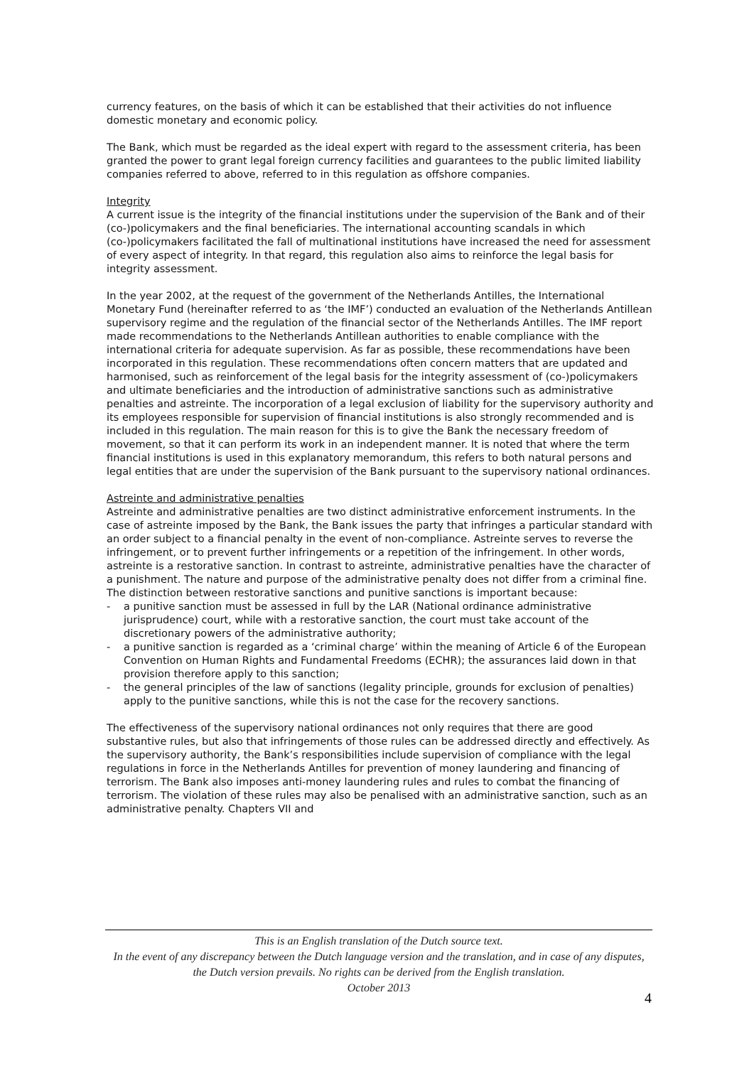currency features, on the basis of which it can be established that their activities do not influence domestic monetary and economic policy.
The Bank, which must be regarded as the ideal expert with regard to the assessment criteria, has been granted the power to grant legal foreign currency facilities and guarantees to the public limited liability companies referred to above, referred to in this regulation as offshore companies.
Integrity
A current issue is the integrity of the financial institutions under the supervision of the Bank and of their (co-)policymakers and the final beneficiaries. The international accounting scandals in which (co-)policymakers facilitated the fall of multinational institutions have increased the need for assessment of every aspect of integrity. In that regard, this regulation also aims to reinforce the legal basis for integrity assessment.
In the year 2002, at the request of the government of the Netherlands Antilles, the International Monetary Fund (hereinafter referred to as ‘the IMF’) conducted an evaluation of the Netherlands Antillean supervisory regime and the regulation of the financial sector of the Netherlands Antilles. The IMF report made recommendations to the Netherlands Antillean authorities to enable compliance with the international criteria for adequate supervision. As far as possible, these recommendations have been incorporated in this regulation. These recommendations often concern matters that are updated and harmonised, such as reinforcement of the legal basis for the integrity assessment of (co-)policymakers and ultimate beneficiaries and the introduction of administrative sanctions such as administrative penalties and astreinte. The incorporation of a legal exclusion of liability for the supervisory authority and its employees responsible for supervision of financial institutions is also strongly recommended and is included in this regulation. The main reason for this is to give the Bank the necessary freedom of movement, so that it can perform its work in an independent manner. It is noted that where the term financial institutions is used in this explanatory memorandum, this refers to both natural persons and legal entities that are under the supervision of the Bank pursuant to the supervisory national ordinances.
Astreinte and administrative penalties
Astreinte and administrative penalties are two distinct administrative enforcement instruments. In the case of astreinte imposed by the Bank, the Bank issues the party that infringes a particular standard with an order subject to a financial penalty in the event of non-compliance. Astreinte serves to reverse the infringement, or to prevent further infringements or a repetition of the infringement. In other words, astreinte is a restorative sanction. In contrast to astreinte, administrative penalties have the character of a punishment. The nature and purpose of the administrative penalty does not differ from a criminal fine. The distinction between restorative sanctions and punitive sanctions is important because:
- a punitive sanction must be assessed in full by the LAR (National ordinance administrative jurisprudence) court, while with a restorative sanction, the court must take account of the discretionary powers of the administrative authority;
- a punitive sanction is regarded as a ‘criminal charge’ within the meaning of Article 6 of the European Convention on Human Rights and Fundamental Freedoms (ECHR); the assurances laid down in that provision therefore apply to this sanction;
- the general principles of the law of sanctions (legality principle, grounds for exclusion of penalties) apply to the punitive sanctions, while this is not the case for the recovery sanctions.
The effectiveness of the supervisory national ordinances not only requires that there are good substantive rules, but also that infringements of those rules can be addressed directly and effectively. As the supervisory authority, the Bank’s responsibilities include supervision of compliance with the legal regulations in force in the Netherlands Antilles for prevention of money laundering and financing of terrorism. The Bank also imposes anti-money laundering rules and rules to combat the financing of terrorism. The violation of these rules may also be penalised with an administrative sanction, such as an administrative penalty. Chapters VII and
This is an English translation of the Dutch source text.
In the event of any discrepancy between the Dutch language version and the translation, and in case of any disputes, the Dutch version prevails. No rights can be derived from the English translation.
October 2013
4